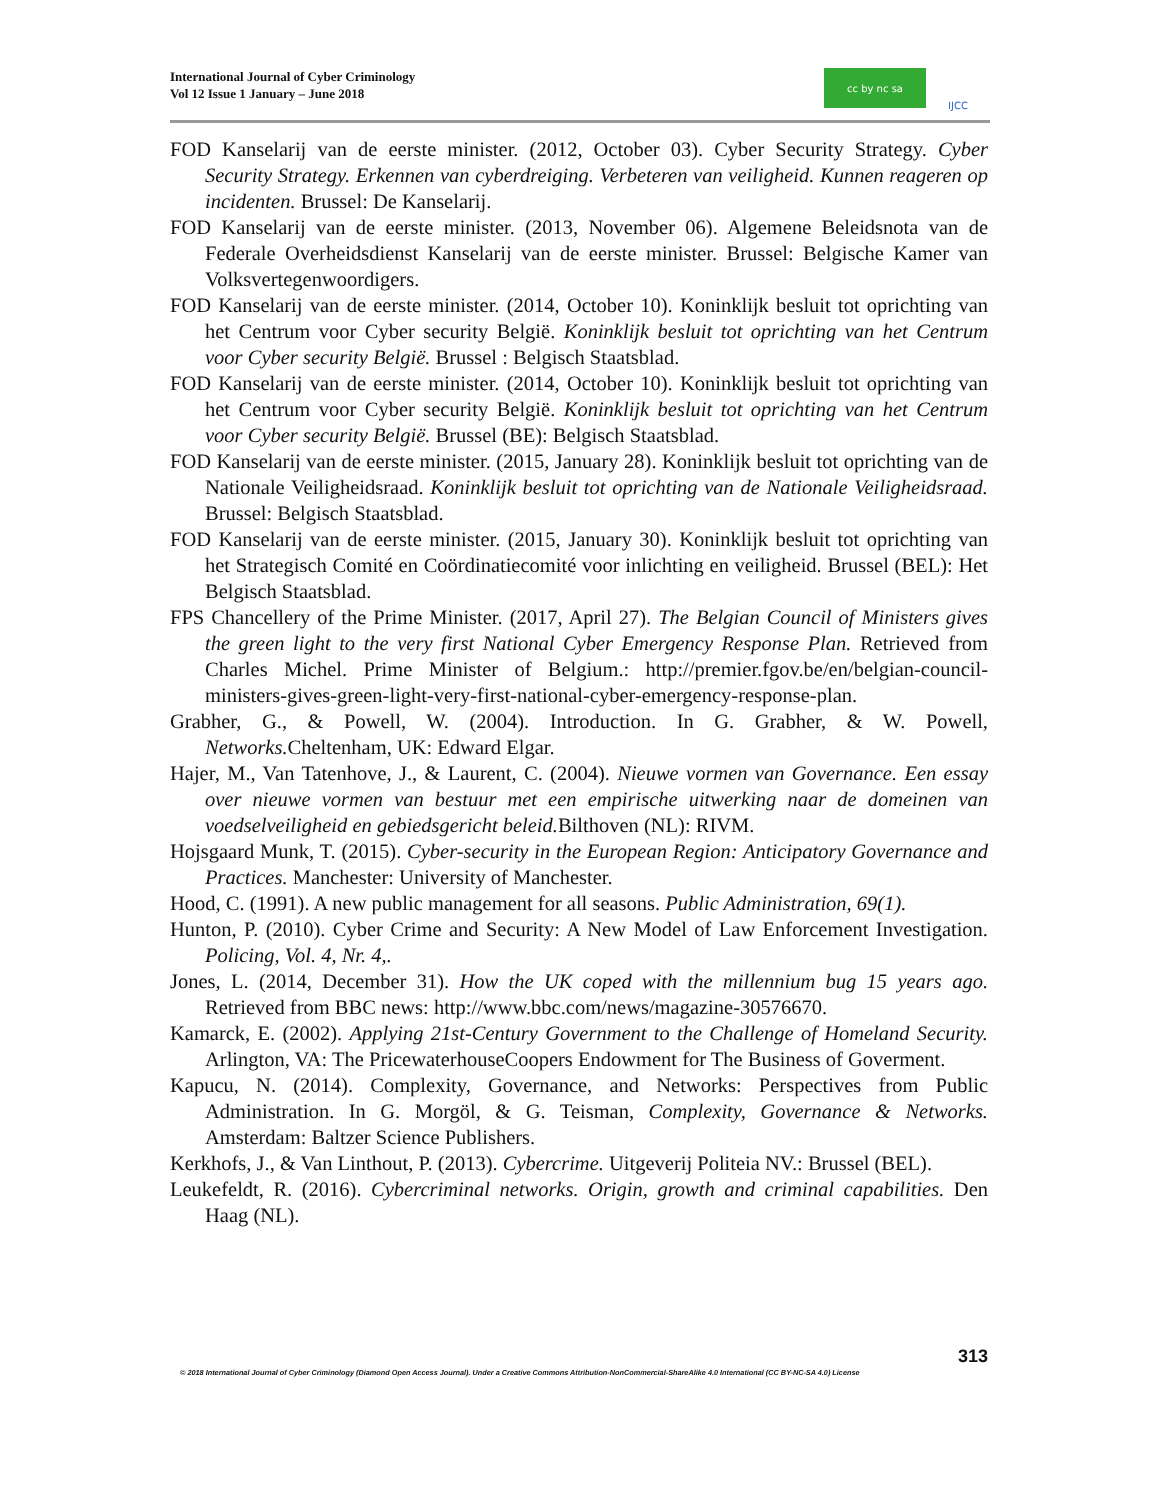International Journal of Cyber Criminology
Vol 12 Issue 1 January – June 2018
cc by nc sa
IJCC
FOD Kanselarij van de eerste minister. (2012, October 03). Cyber Security Strategy. Cyber Security Strategy. Erkennen van cyberdreiging. Verbeteren van veiligheid. Kunnen reageren op incidenten. Brussel: De Kanselarij.
FOD Kanselarij van de eerste minister. (2013, November 06). Algemene Beleidsnota van de Federale Overheidsdienst Kanselarij van de eerste minister. Brussel: Belgische Kamer van Volksvertegenwoordigers.
FOD Kanselarij van de eerste minister. (2014, October 10). Koninklijk besluit tot oprichting van het Centrum voor Cyber security België. Koninklijk besluit tot oprichting van het Centrum voor Cyber security België. Brussel : Belgisch Staatsblad.
FOD Kanselarij van de eerste minister. (2014, October 10). Koninklijk besluit tot oprichting van het Centrum voor Cyber security België. Koninklijk besluit tot oprichting van het Centrum voor Cyber security België. Brussel (BE): Belgisch Staatsblad.
FOD Kanselarij van de eerste minister. (2015, January 28). Koninklijk besluit tot oprichting van de Nationale Veiligheidsraad. Koninklijk besluit tot oprichting van de Nationale Veiligheidsraad. Brussel: Belgisch Staatsblad.
FOD Kanselarij van de eerste minister. (2015, January 30). Koninklijk besluit tot oprichting van het Strategisch Comité en Coördinatiecomité voor inlichting en veiligheid. Brussel (BEL): Het Belgisch Staatsblad.
FPS Chancellery of the Prime Minister. (2017, April 27). The Belgian Council of Ministers gives the green light to the very first National Cyber Emergency Response Plan. Retrieved from Charles Michel. Prime Minister of Belgium.: http://premier.fgov.be/en/belgian-council-ministers-gives-green-light-very-first-national-cyber-emergency-response-plan.
Grabher, G., & Powell, W. (2004). Introduction. In G. Grabher, & W. Powell, Networks. Cheltenham, UK: Edward Elgar.
Hajer, M., Van Tatenhove, J., & Laurent, C. (2004). Nieuwe vormen van Governance. Een essay over nieuwe vormen van bestuur met een empirische uitwerking naar de domeinen van voedselveiligheid en gebiedsgericht beleid. Bilthoven (NL): RIVM.
Hojsgaard Munk, T. (2015). Cyber-security in the European Region: Anticipatory Governance and Practices. Manchester: University of Manchester.
Hood, C. (1991). A new public management for all seasons. Public Administration, 69(1).
Hunton, P. (2010). Cyber Crime and Security: A New Model of Law Enforcement Investigation. Policing, Vol. 4, Nr. 4,.
Jones, L. (2014, December 31). How the UK coped with the millennium bug 15 years ago. Retrieved from BBC news: http://www.bbc.com/news/magazine-30576670.
Kamarck, E. (2002). Applying 21st-Century Government to the Challenge of Homeland Security. Arlington, VA: The PricewaterhouseCoopers Endowment for The Business of Goverment.
Kapucu, N. (2014). Complexity, Governance, and Networks: Perspectives from Public Administration. In G. Morgöl, & G. Teisman, Complexity, Governance & Networks. Amsterdam: Baltzer Science Publishers.
Kerkhofs, J., & Van Linthout, P. (2013). Cybercrime. Uitgeverij Politeia NV.: Brussel (BEL).
Leukefeldt, R. (2016). Cybercriminal networks. Origin, growth and criminal capabilities. Den Haag (NL).
313
© 2018 International Journal of Cyber Criminology (Diamond Open Access Journal). Under a Creative Commons Attribution-NonCommercial-ShareAlike 4.0 International (CC BY-NC-SA 4.0) License